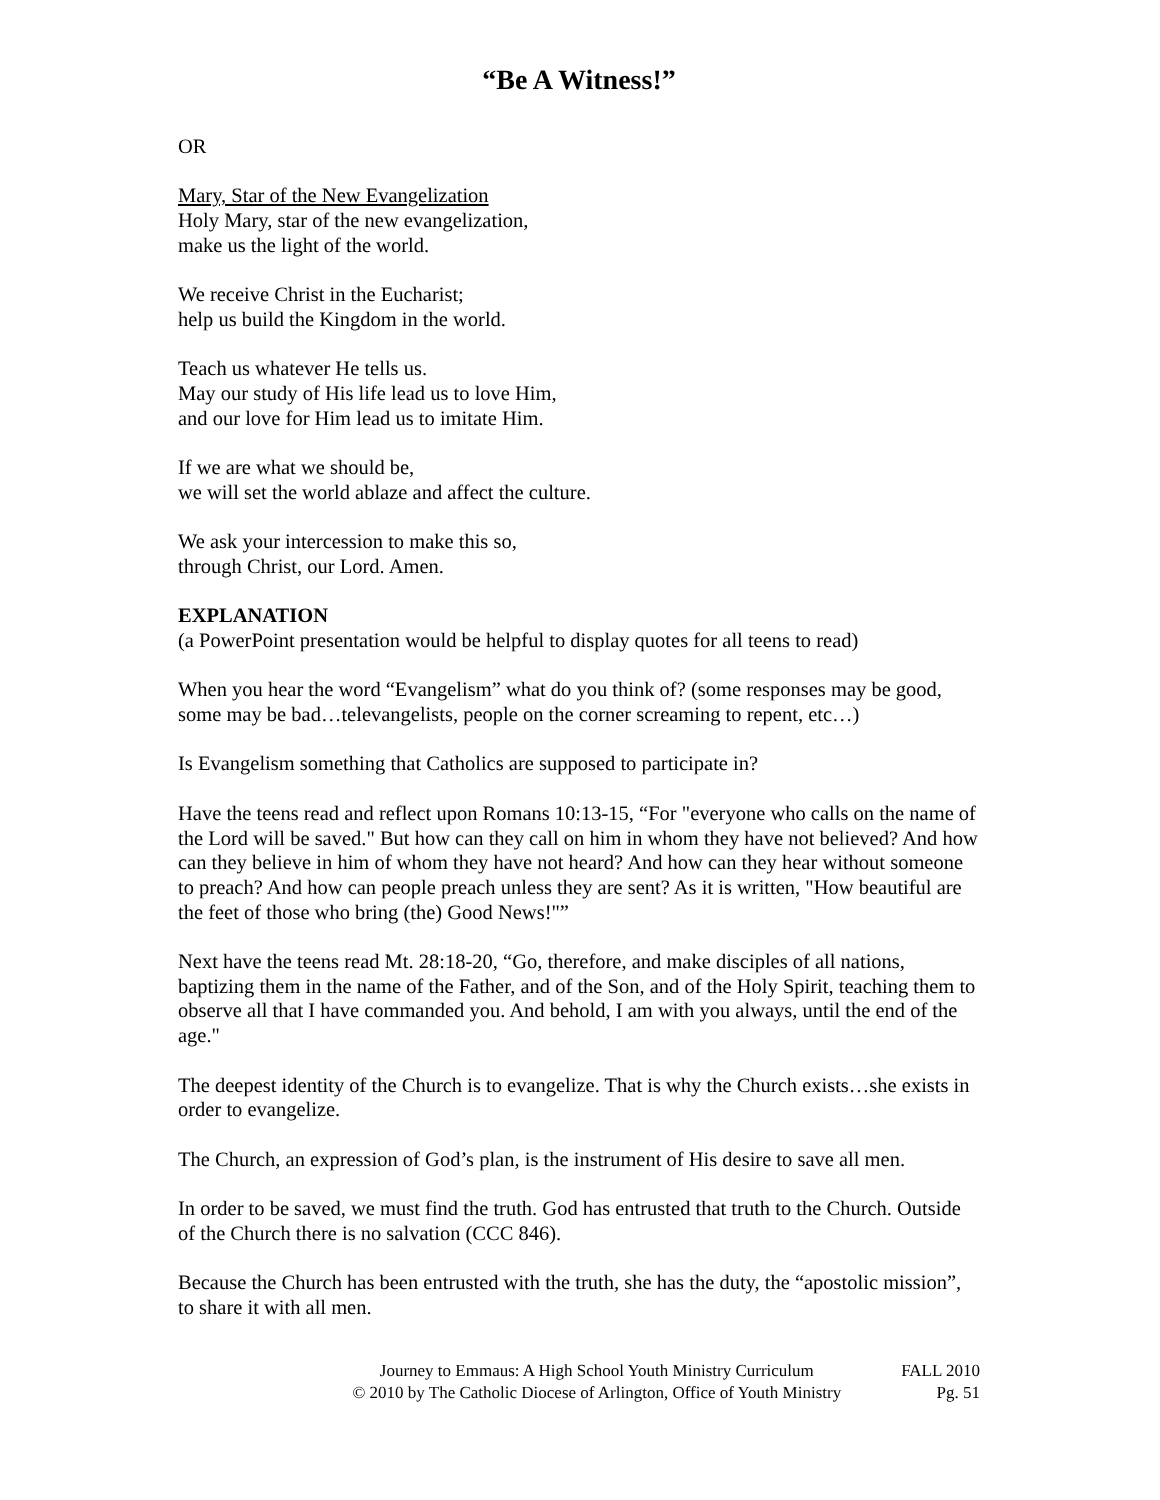“Be A Witness!”
OR
Mary, Star of the New Evangelization
Holy Mary, star of the new evangelization,
make us the light of the world.
We receive Christ in the Eucharist;
help us build the Kingdom in the world.
Teach us whatever He tells us.
May our study of His life lead us to love Him,
and our love for Him lead us to imitate Him.
If we are what we should be,
we will set the world ablaze and affect the culture.
We ask your intercession to make this so,
through Christ, our Lord. Amen.
EXPLANATION
(a PowerPoint presentation would be helpful to display quotes for all teens to read)
When you hear the word “Evangelism” what do you think of? (some responses may be good, some may be bad…televangelists, people on the corner screaming to repent, etc…)
Is Evangelism something that Catholics are supposed to participate in?
Have the teens read and reflect upon Romans 10:13-15, “For "everyone who calls on the name of the Lord will be saved." But how can they call on him in whom they have not believed? And how can they believe in him of whom they have not heard? And how can they hear without someone to preach? And how can people preach unless they are sent? As it is written, "How beautiful are the feet of those who bring (the) Good News!"”
Next have the teens read Mt. 28:18-20, “Go, therefore, and make disciples of all nations, baptizing them in the name of the Father, and of the Son, and of the Holy Spirit, teaching them to observe all that I have commanded you. And behold, I am with you always, until the end of the age."
The deepest identity of the Church is to evangelize. That is why the Church exists…she exists in order to evangelize.
The Church, an expression of God’s plan, is the instrument of His desire to save all men.
In order to be saved, we must find the truth. God has entrusted that truth to the Church. Outside of the Church there is no salvation (CCC 846).
Because the Church has been entrusted with the truth, she has the duty, the “apostolic mission”, to share it with all men.
Journey to Emmaus: A High School Youth Ministry Curriculum
© 2010 by The Catholic Diocese of Arlington, Office of Youth Ministry
FALL 2010
Pg. 51